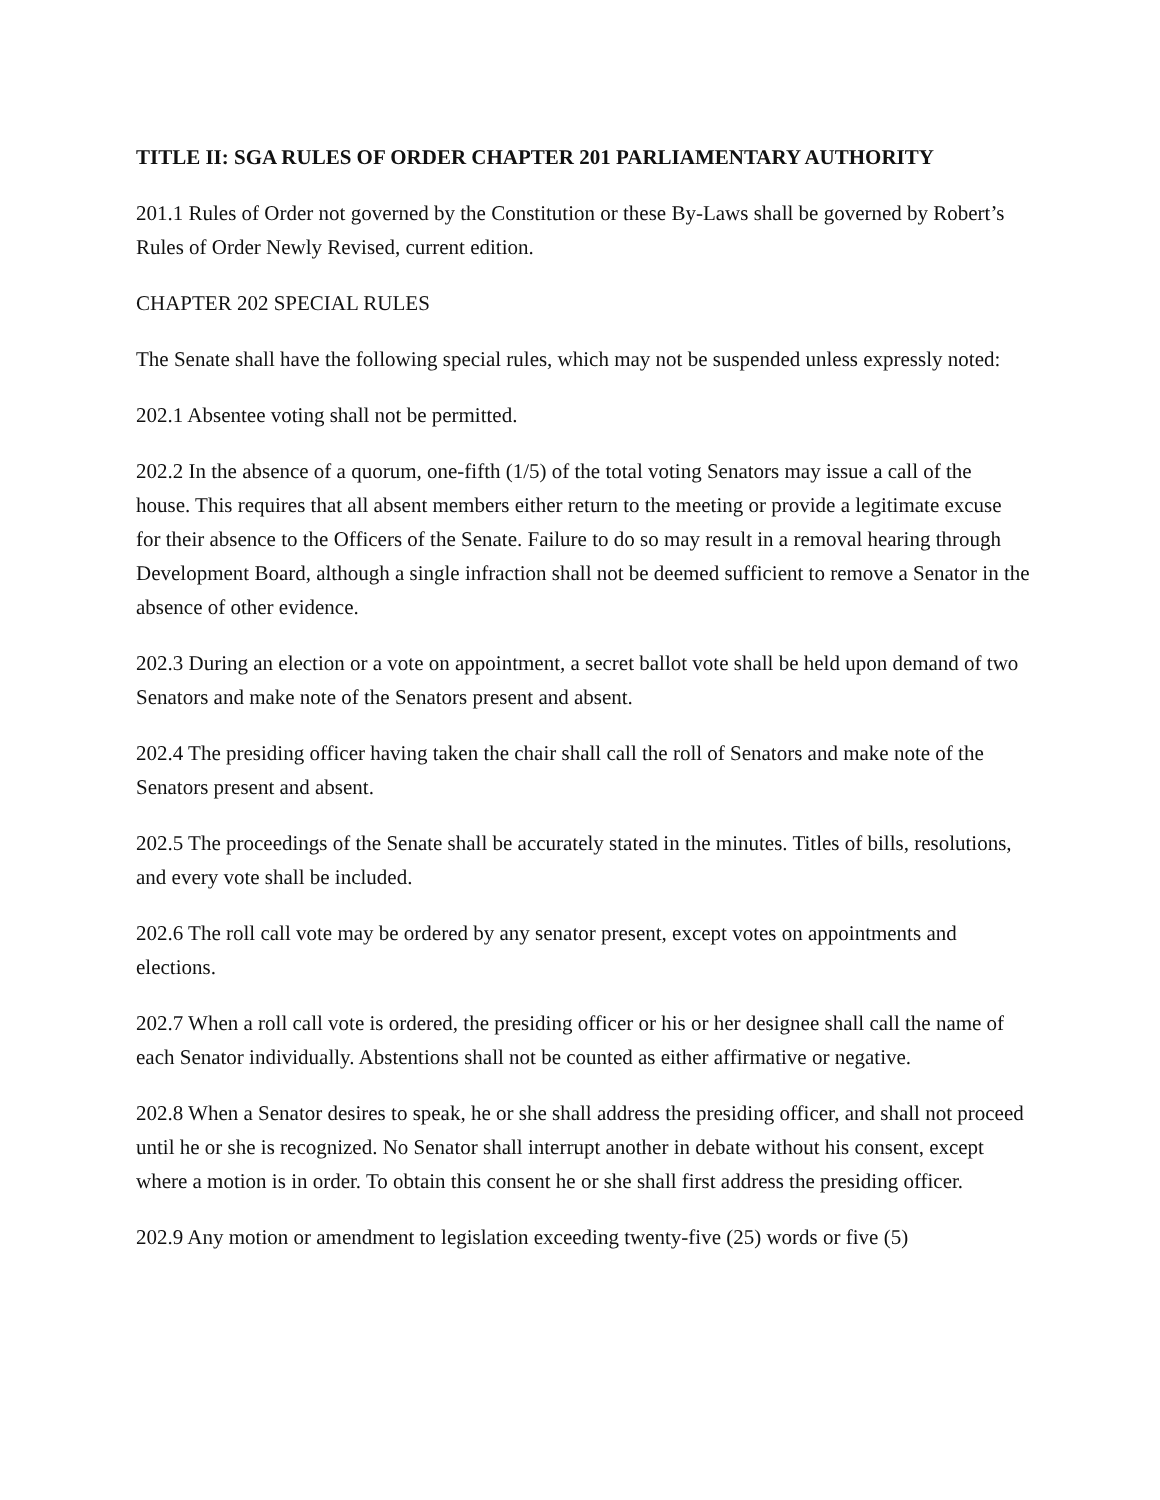TITLE II: SGA RULES OF ORDER CHAPTER 201 PARLIAMENTARY AUTHORITY
201.1 Rules of Order not governed by the Constitution or these By-Laws shall be governed by Robert’s Rules of Order Newly Revised, current edition.
CHAPTER 202 SPECIAL RULES
The Senate shall have the following special rules, which may not be suspended unless expressly noted:
202.1 Absentee voting shall not be permitted.
202.2 In the absence of a quorum, one-fifth (1/5) of the total voting Senators may issue a call of the house. This requires that all absent members either return to the meeting or provide a legitimate excuse for their absence to the Officers of the Senate. Failure to do so may result in a removal hearing through Development Board, although a single infraction shall not be deemed sufficient to remove a Senator in the absence of other evidence.
202.3 During an election or a vote on appointment, a secret ballot vote shall be held upon demand of two Senators and make note of the Senators present and absent.
202.4 The presiding officer having taken the chair shall call the roll of Senators and make note of the Senators present and absent.
202.5 The proceedings of the Senate shall be accurately stated in the minutes. Titles of bills, resolutions, and every vote shall be included.
202.6 The roll call vote may be ordered by any senator present, except votes on appointments and elections.
202.7 When a roll call vote is ordered, the presiding officer or his or her designee shall call the name of each Senator individually. Abstentions shall not be counted as either affirmative or negative.
202.8 When a Senator desires to speak, he or she shall address the presiding officer, and shall not proceed until he or she is recognized. No Senator shall interrupt another in debate without his consent, except where a motion is in order. To obtain this consent he or she shall first address the presiding officer.
202.9 Any motion or amendment to legislation exceeding twenty-five (25) words or five (5)